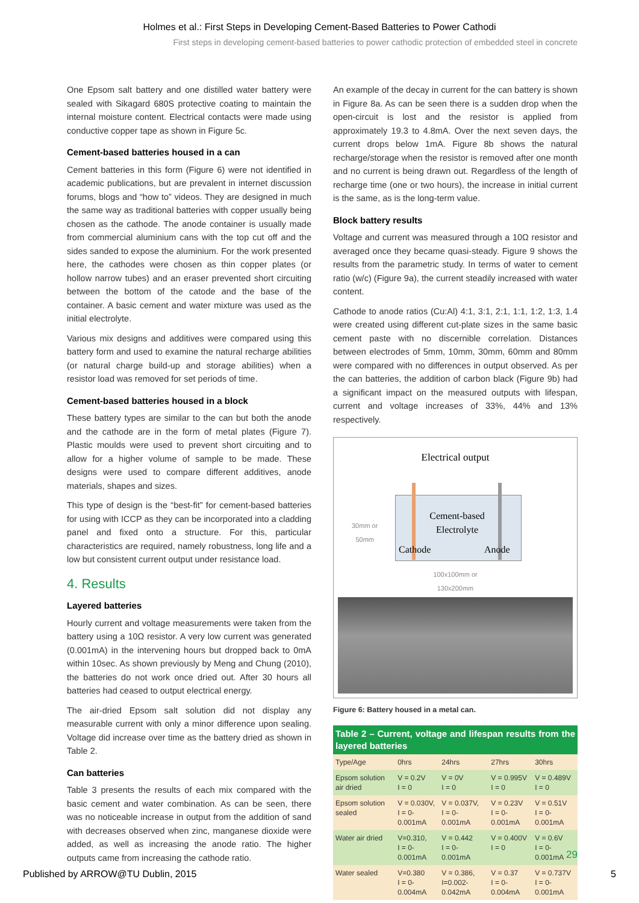Holmes et al.: First Steps in Developing Cement-Based Batteries to Power Cathodi
First steps in developing cement-based batteries to power cathodic protection of embedded steel in concrete
One Epsom salt battery and one distilled water battery were sealed with Sikagard 680S protective coating to maintain the internal moisture content. Electrical contacts were made using conductive copper tape as shown in Figure 5c.
Cement-based batteries housed in a can
Cement batteries in this form (Figure 6) were not identified in academic publications, but are prevalent in internet discussion forums, blogs and “how to” videos. They are designed in much the same way as traditional batteries with copper usually being chosen as the cathode. The anode container is usually made from commercial aluminium cans with the top cut off and the sides sanded to expose the aluminium. For the work presented here, the cathodes were chosen as thin copper plates (or hollow narrow tubes) and an eraser prevented short circuiting between the bottom of the catode and the base of the container. A basic cement and water mixture was used as the initial electrolyte.
Various mix designs and additives were compared using this battery form and used to examine the natural recharge abilities (or natural charge build-up and storage abilities) when a resistor load was removed for set periods of time.
Cement-based batteries housed in a block
These battery types are similar to the can but both the anode and the cathode are in the form of metal plates (Figure 7). Plastic moulds were used to prevent short circuiting and to allow for a higher volume of sample to be made. These designs were used to compare different additives, anode materials, shapes and sizes.
This type of design is the “best-fit” for cement-based batteries for using with ICCP as they can be incorporated into a cladding panel and fixed onto a structure. For this, particular characteristics are required, namely robustness, long life and a low but consistent current output under resistance load.
4. Results
Layered batteries
Hourly current and voltage measurements were taken from the battery using a 10Ω resistor. A very low current was generated (0.001mA) in the intervening hours but dropped back to 0mA within 10sec. As shown previously by Meng and Chung (2010), the batteries do not work once dried out. After 30 hours all batteries had ceased to output electrical energy.
The air-dried Epsom salt solution did not display any measurable current with only a minor difference upon sealing. Voltage did increase over time as the battery dried as shown in Table 2.
Can batteries
Table 3 presents the results of each mix compared with the basic cement and water combination. As can be seen, there was no noticeable increase in output from the addition of sand with decreases observed when zinc, manganese dioxide were added, as well as increasing the anode ratio. The higher outputs came from increasing the cathode ratio.
An example of the decay in current for the can battery is shown in Figure 8a. As can be seen there is a sudden drop when the open-circuit is lost and the resistor is applied from approximately 19.3 to 4.8mA. Over the next seven days, the current drops below 1mA. Figure 8b shows the natural recharge/storage when the resistor is removed after one month and no current is being drawn out. Regardless of the length of recharge time (one or two hours), the increase in initial current is the same, as is the long-term value.
Block battery results
Voltage and current was measured through a 10Ω resistor and averaged once they became quasi-steady. Figure 9 shows the results from the parametric study. In terms of water to cement ratio (w/c) (Figure 9a), the current steadily increased with water content.
Cathode to anode ratios (Cu:Al) 4:1, 3:1, 2:1, 1:1, 1:2, 1:3, 1.4 were created using different cut-plate sizes in the same basic cement paste with no discernible correlation. Distances between electrodes of 5mm, 10mm, 30mm, 60mm and 80mm were compared with no differences in output observed. As per the can batteries, the addition of carbon black (Figure 9b) had a significant impact on the measured outputs with lifespan, current and voltage increases of 33%, 44% and 13% respectively.
Electrical output
Cement-based Electrolyte
Cathode Anode
30mm or
50mm
100x100mm or
130x200mm
Figure 6: Battery housed in a metal can.
| Table 2 – Current, voltage and lifespan results from the layered batteries | | | | |
| --- | --- | --- | --- | --- |
| Type/Age | 0hrs | 24hrs | 27hrs | 30hrs |
| Epsom solution air dried | V = 0.2V I = 0 | V = 0V I = 0 | V = 0.995V I = 0 | V = 0.489V I = 0 |
| Epsom solution sealed | V = 0.030V, I = 0-0.001mA | V = 0.037V, I = 0-0.001mA | V = 0.23V I = 0-0.001mA | V = 0.51V I = 0-0.001mA |
| Water air dried | V=0.310, I = 0-0.001mA | V = 0.442 I = 0-0.001mA | V = 0.400V I = 0 | V = 0.6V I = 0-0.001mA |
| Water sealed | V=0.380 I = 0-0.004mA | V = 0.386, I=0.002-0.042mA | V = 0.37 I = 0-0.004mA | V = 0.737V I = 0- 0.001mA |
29
Published by ARROW@TU Dublin, 2015 5